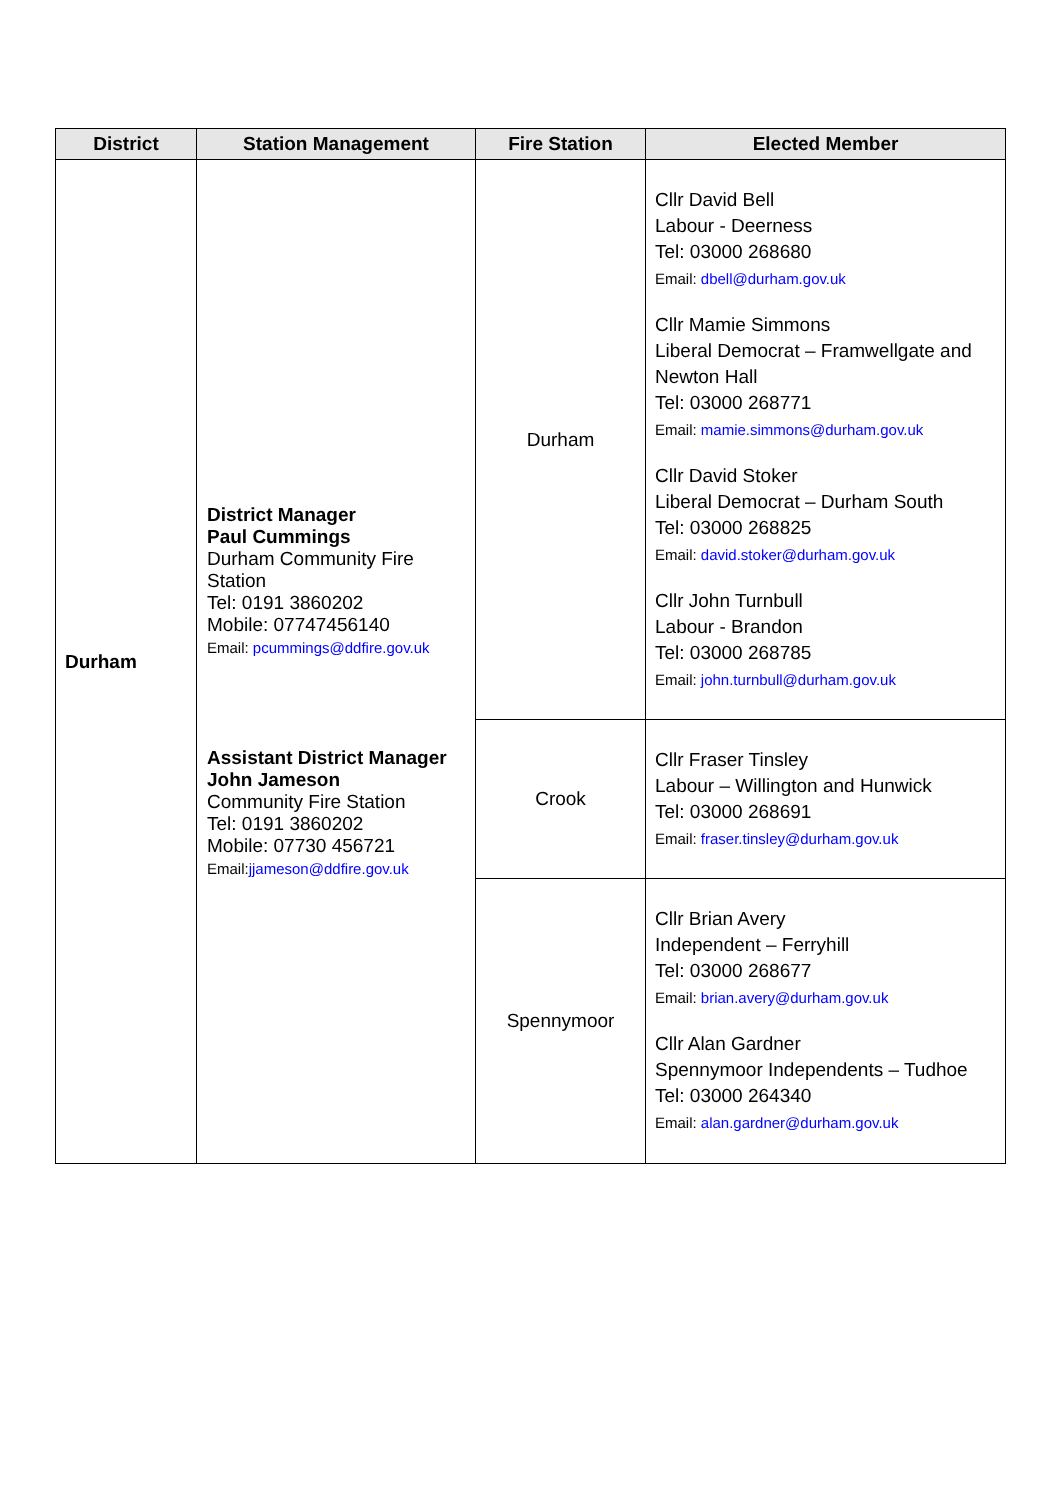| District | Station Management | Fire Station | Elected Member |
| --- | --- | --- | --- |
| Durham | District Manager Paul Cummings Durham Community Fire Station Tel: 0191 3860202 Mobile: 07747456140 Email: pcummings@ddfire.gov.uk Assistant District Manager John Jameson Community Fire Station Tel: 0191 3860202 Mobile: 07730 456721 Email: jjameson@ddfire.gov.uk | Durham | Cllr David Bell Labour - Deerness Tel: 03000 268680 Email: dbell@durham.gov.uk Cllr Mamie Simmons Liberal Democrat – Framwellgate and Newton Hall Tel: 03000 268771 Email: mamie.simmons@durham.gov.uk Cllr David Stoker Liberal Democrat – Durham South Tel: 03000 268825 Email: david.stoker@durham.gov.uk Cllr John Turnbull Labour - Brandon Tel: 03000 268785 Email: john.turnbull@durham.gov.uk |
| | | Crook | Cllr Fraser Tinsley Labour – Willington and Hunwick Tel: 03000 268691 Email: fraser.tinsley@durham.gov.uk |
| | | Spennymoor | Cllr Brian Avery Independent – Ferryhill Tel: 03000 268677 Email: brian.avery@durham.gov.uk Cllr Alan Gardner Spennymoor Independents – Tudhoe Tel: 03000 264340 Email: alan.gardner@durham.gov.uk |